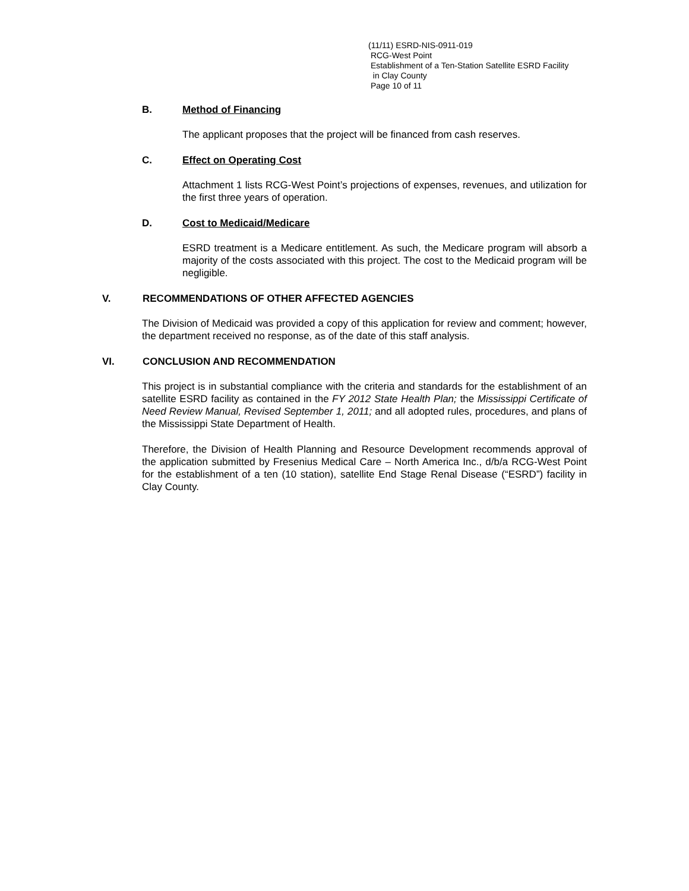(11/11) ESRD-NIS-0911-019
RCG-West Point
Establishment of a Ten-Station Satellite ESRD Facility
in Clay County
Page 10 of 11
B. Method of Financing
The applicant proposes that the project will be financed from cash reserves.
C. Effect on Operating Cost
Attachment 1 lists RCG-West Point’s projections of expenses, revenues, and utilization for the first three years of operation.
D. Cost to Medicaid/Medicare
ESRD treatment is a Medicare entitlement. As such, the Medicare program will absorb a majority of the costs associated with this project. The cost to the Medicaid program will be negligible.
V. RECOMMENDATIONS OF OTHER AFFECTED AGENCIES
The Division of Medicaid was provided a copy of this application for review and comment; however, the department received no response, as of the date of this staff analysis.
VI. CONCLUSION AND RECOMMENDATION
This project is in substantial compliance with the criteria and standards for the establishment of an satellite ESRD facility as contained in the FY 2012 State Health Plan; the Mississippi Certificate of Need Review Manual, Revised September 1, 2011; and all adopted rules, procedures, and plans of the Mississippi State Department of Health.
Therefore, the Division of Health Planning and Resource Development recommends approval of the application submitted by Fresenius Medical Care – North America Inc., d/b/a RCG-West Point for the establishment of a ten (10 station), satellite End Stage Renal Disease (“ESRD”) facility in Clay County.